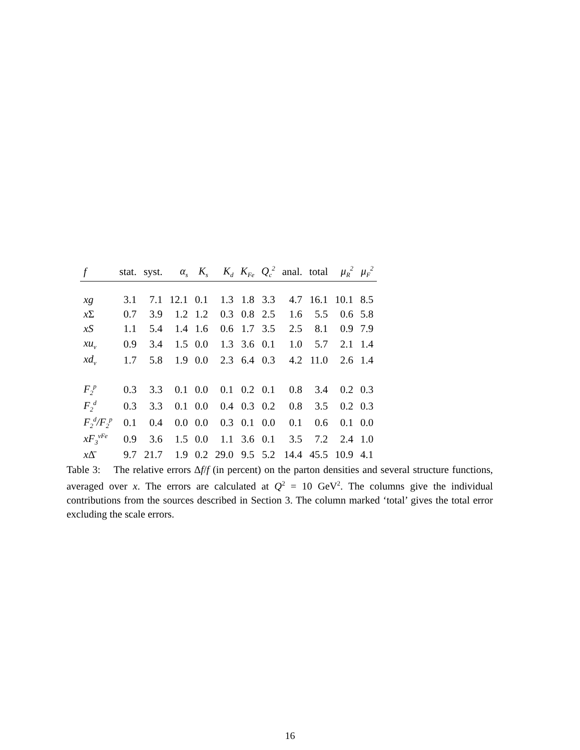| f | stat. | syst. | α<sub>s</sub> | K<sub>s</sub> | K<sub>d</sub> | K<sub>Fe</sub> | Q<sub>c</sub><sup>2</sup> | anal. | total | μ<sub>R</sub><sup>2</sup> | μ<sub>F</sub><sup>2</sup> |
| --- | --- | --- | --- | --- | --- | --- | --- | --- | --- | --- | --- |
| xg | 3.1 | 7.1 | 12.1 | 0.1 | 1.3 | 1.8 | 3.3 | 4.7 | 16.1 | 10.1 | 8.5 |
| x Σ | 0.7 | 3.9 | 1.2 | 1.2 | 0.3 | 0.8 | 2.5 | 1.6 | 5.5 | 0.6 | 5.8 |
| xS | 1.1 | 5.4 | 1.4 | 1.6 | 0.6 | 1.7 | 3.5 | 2.5 | 8.1 | 0.9 | 7.9 |
| xu<sub>v</sub> | 0.9 | 3.4 | 1.5 | 0.0 | 1.3 | 3.6 | 0.1 | 1.0 | 5.7 | 2.1 | 1.4 |
| xd<sub>v</sub> | 1.7 | 5.8 | 1.9 | 0.0 | 2.3 | 6.4 | 0.3 | 4.2 | 11.0 | 2.6 | 1.4 |
| F<sub>2</sub><sup>p</sup> | 0.3 | 3.3 | 0.1 | 0.0 | 0.1 | 0.2 | 0.1 | 0.8 | 3.4 | 0.2 | 0.3 |
| F<sub>2</sub><sup>d</sup> | 0.3 | 3.3 | 0.1 | 0.0 | 0.4 | 0.3 | 0.2 | 0.8 | 3.5 | 0.2 | 0.3 |
| F<sub>2</sub><sup>d</sup>/F<sub>2</sub><sup>p</sup> | 0.1 | 0.4 | 0.0 | 0.0 | 0.3 | 0.1 | 0.0 | 0.1 | 0.6 | 0.1 | 0.0 |
| xF<sub>3</sub><sup>νFe</sup> | 0.9 | 3.6 | 1.5 | 0.0 | 1.1 | 3.6 | 0.1 | 3.5 | 7.2 | 2.4 | 1.0 |
| x Δ̄ | 9.7 | 21.7 | 1.9 | 0.2 | 29.0 | 9.5 | 5.2 | 14.4 | 45.5 | 10.9 | 4.1 |
Table 3: The relative errors Δf/f (in percent) on the parton densities and several structure functions, averaged over x. The errors are calculated at Q<sup>2</sup> = 10 GeV<sup>2</sup>. The columns give the individual contributions from the sources described in Section 3. The column marked ‘total’ gives the total error excluding the scale errors.
16